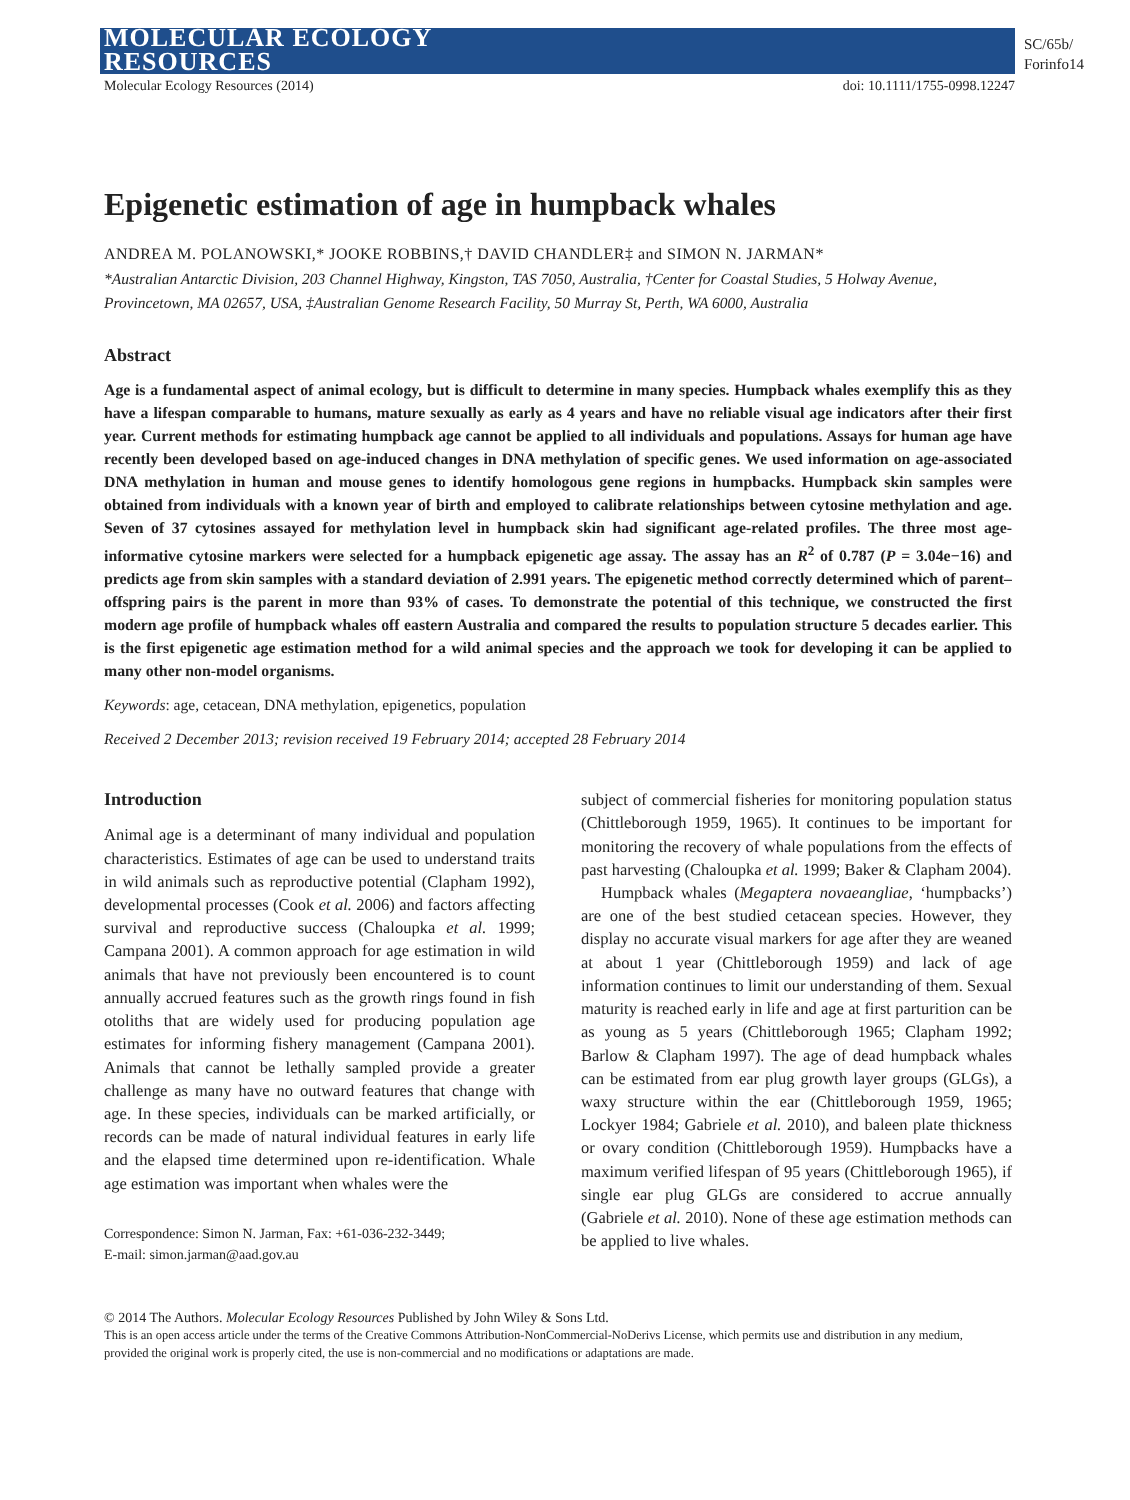MOLECULAR ECOLOGY
RESOURCES
SC/65b/
Forinfo14
Molecular Ecology Resources (2014) doi: 10.1111/1755-0998.12247
Epigenetic estimation of age in humpback whales
ANDREA M. POLANOWSKI,* JOOKE ROBBINS,† DAVID CHANDLER‡ and SIMON N. JARMAN*
*Australian Antarctic Division, 203 Channel Highway, Kingston, TAS 7050, Australia, †Center for Coastal Studies, 5 Holway Avenue, Provincetown, MA 02657, USA, ‡Australian Genome Research Facility, 50 Murray St, Perth, WA 6000, Australia
Abstract
Age is a fundamental aspect of animal ecology, but is difficult to determine in many species. Humpback whales exemplify this as they have a lifespan comparable to humans, mature sexually as early as 4 years and have no reliable visual age indicators after their first year. Current methods for estimating humpback age cannot be applied to all individuals and populations. Assays for human age have recently been developed based on age-induced changes in DNA methylation of specific genes. We used information on age-associated DNA methylation in human and mouse genes to identify homologous gene regions in humpbacks. Humpback skin samples were obtained from individuals with a known year of birth and employed to calibrate relationships between cytosine methylation and age. Seven of 37 cytosines assayed for methylation level in humpback skin had significant age-related profiles. The three most age-informative cytosine markers were selected for a humpback epigenetic age assay. The assay has an R<sup>2</sup> of 0.787 (P = 3.04e−16) and predicts age from skin samples with a standard deviation of 2.991 years. The epigenetic method correctly determined which of parent–offspring pairs is the parent in more than 93% of cases. To demonstrate the potential of this technique, we constructed the first modern age profile of humpback whales off eastern Australia and compared the results to population structure 5 decades earlier. This is the first epigenetic age estimation method for a wild animal species and the approach we took for developing it can be applied to many other non-model organisms.
Keywords: age, cetacean, DNA methylation, epigenetics, population
Received 2 December 2013; revision received 19 February 2014; accepted 28 February 2014
Introduction
Animal age is a determinant of many individual and population characteristics. Estimates of age can be used to understand traits in wild animals such as reproductive potential (Clapham 1992), developmental processes (Cook et al. 2006) and factors affecting survival and reproductive success (Chaloupka et al. 1999; Campana 2001). A common approach for age estimation in wild animals that have not previously been encountered is to count annually accrued features such as the growth rings found in fish otoliths that are widely used for producing population age estimates for informing fishery management (Campana 2001). Animals that cannot be lethally sampled provide a greater challenge as many have no outward features that change with age. In these species, individuals can be marked artificially, or records can be made of natural individual features in early life and the elapsed time determined upon re-identification. Whale age estimation was important when whales were the
Correspondence: Simon N. Jarman, Fax: +61-036-232-3449;
E-mail: simon.jarman@aad.gov.au
subject of commercial fisheries for monitoring population status (Chittleborough 1959, 1965). It continues to be important for monitoring the recovery of whale populations from the effects of past harvesting (Chaloupka et al. 1999; Baker & Clapham 2004).
Humpback whales (Megaptera novaeangliae, ‘humpbacks’) are one of the best studied cetacean species. However, they display no accurate visual markers for age after they are weaned at about 1 year (Chittleborough 1959) and lack of age information continues to limit our understanding of them. Sexual maturity is reached early in life and age at first parturition can be as young as 5 years (Chittleborough 1965; Clapham 1992; Barlow & Clapham 1997). The age of dead humpback whales can be estimated from ear plug growth layer groups (GLGs), a waxy structure within the ear (Chittleborough 1959, 1965; Lockyer 1984; Gabriele et al. 2010), and baleen plate thickness or ovary condition (Chittleborough 1959). Humpbacks have a maximum verified lifespan of 95 years (Chittleborough 1965), if single ear plug GLGs are considered to accrue annually (Gabriele et al. 2010). None of these age estimation methods can be applied to live whales.
© 2014 The Authors. Molecular Ecology Resources Published by John Wiley & Sons Ltd.
This is an open access article under the terms of the Creative Commons Attribution-NonCommercial-NoDerivs License, which permits use and distribution in any medium, provided the original work is properly cited, the use is non-commercial and no modifications or adaptations are made.